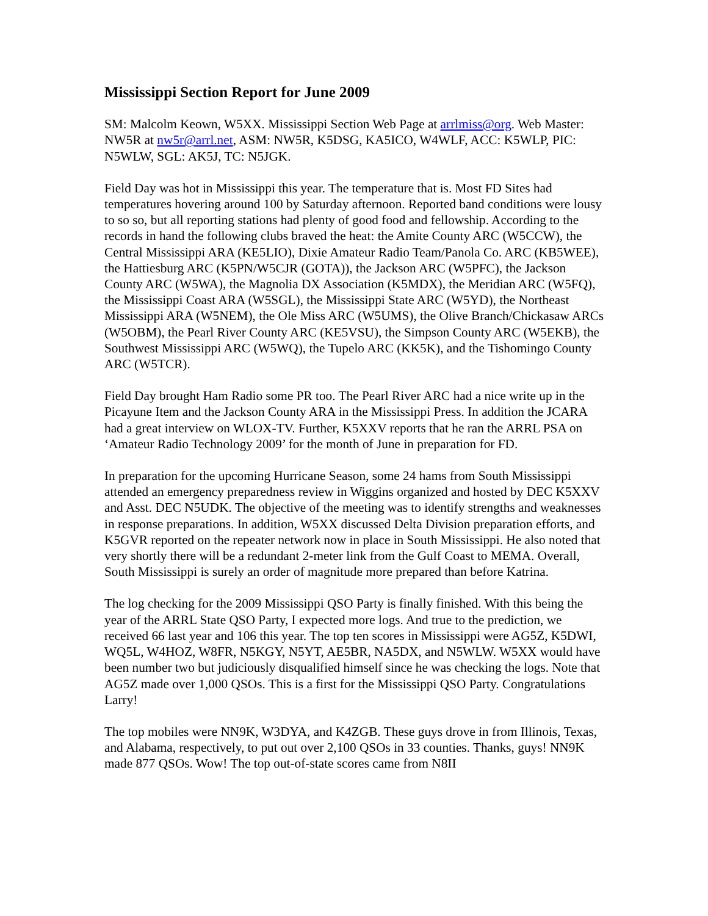Mississippi Section Report for June 2009
SM: Malcolm Keown, W5XX. Mississippi Section Web Page at arrlmiss@org. Web Master: NW5R at nw5r@arrl.net, ASM: NW5R, K5DSG, KA5ICO, W4WLF, ACC: K5WLP, PIC: N5WLW, SGL: AK5J, TC: N5JGK.
Field Day was hot in Mississippi this year. The temperature that is. Most FD Sites had temperatures hovering around 100 by Saturday afternoon. Reported band conditions were lousy to so so, but all reporting stations had plenty of good food and fellowship. According to the records in hand the following clubs braved the heat: the Amite County ARC (W5CCW), the Central Mississippi ARA (KE5LIO), Dixie Amateur Radio Team/Panola Co. ARC (KB5WEE), the Hattiesburg ARC (K5PN/W5CJR (GOTA)), the Jackson ARC (W5PFC), the Jackson County ARC (W5WA), the Magnolia DX Association (K5MDX), the Meridian ARC (W5FQ), the Mississippi Coast ARA (W5SGL), the Mississippi State ARC (W5YD), the Northeast Mississippi ARA (W5NEM), the Ole Miss ARC (W5UMS), the Olive Branch/Chickasaw ARCs (W5OBM), the Pearl River County ARC (KE5VSU), the Simpson County ARC (W5EKB), the Southwest Mississippi ARC (W5WQ), the Tupelo ARC (KK5K), and the Tishomingo County ARC (W5TCR).
Field Day brought Ham Radio some PR too. The Pearl River ARC had a nice write up in the Picayune Item and the Jackson County ARA in the Mississippi Press. In addition the JCARA had a great interview on WLOX-TV. Further, K5XXV reports that he ran the ARRL PSA on ‘Amateur Radio Technology 2009’ for the month of June in preparation for FD.
In preparation for the upcoming Hurricane Season, some 24 hams from South Mississippi attended an emergency preparedness review in Wiggins organized and hosted by DEC K5XXV and Asst. DEC N5UDK. The objective of the meeting was to identify strengths and weaknesses in response preparations. In addition, W5XX discussed Delta Division preparation efforts, and K5GVR reported on the repeater network now in place in South Mississippi. He also noted that very shortly there will be a redundant 2-meter link from the Gulf Coast to MEMA. Overall, South Mississippi is surely an order of magnitude more prepared than before Katrina.
The log checking for the 2009 Mississippi QSO Party is finally finished. With this being the year of the ARRL State QSO Party, I expected more logs. And true to the prediction, we received 66 last year and 106 this year. The top ten scores in Mississippi were AG5Z, K5DWI, WQ5L, W4HOZ, W8FR, N5KGY, N5YT, AE5BR, NA5DX, and N5WLW. W5XX would have been number two but judiciously disqualified himself since he was checking the logs. Note that AG5Z made over 1,000 QSOs. This is a first for the Mississippi QSO Party. Congratulations Larry!
The top mobiles were NN9K, W3DYA, and K4ZGB. These guys drove in from Illinois, Texas, and Alabama, respectively, to put out over 2,100 QSOs in 33 counties. Thanks, guys! NN9K made 877 QSOs. Wow! The top out-of-state scores came from N8II